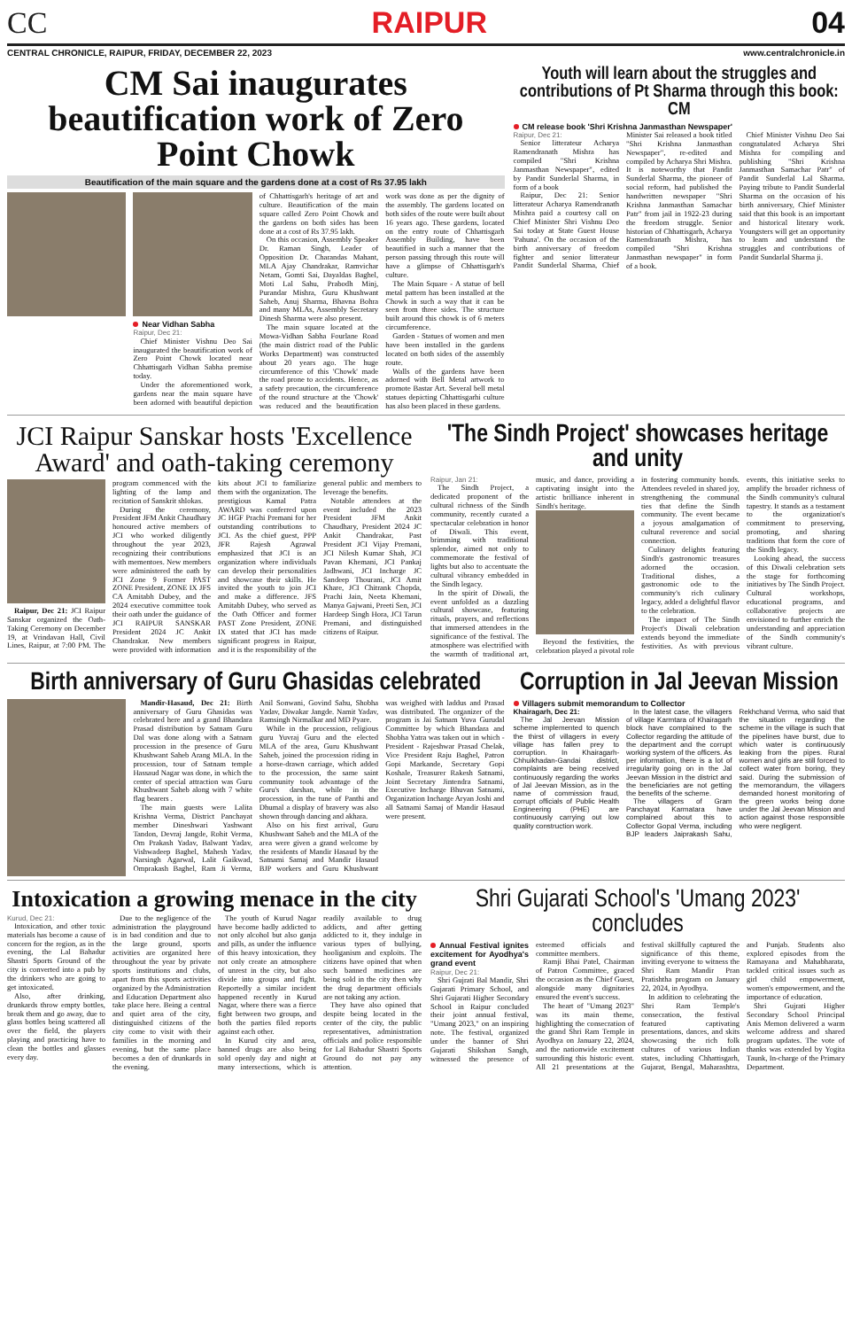CC RAIPUR 04
CENTRAL CHRONICLE, RAIPUR, FRIDAY, DECEMBER 22, 2023 www.centralchronicle.in
CM Sai inaugurates beautification work of Zero Point Chowk
Beautification of the main square and the gardens done at a cost of Rs 37.95 lakh
Near Vidhan Sabha
Raipur, Dec 21:
Chief Minister Vishnu Deo Sai inaugurated the beautification work of Zero Point Chowk located near Chhattisgarh Vidhan Sabha premise today.
Under the aforementioned work, gardens near the main square have been adorned with beautiful depiction of Chhattisgarh's heritage of art and culture. Beautification of the main square called Zero Point Chowk and the gardens on both sides has been done at a cost of Rs 37.95 lakh.
On this occasion, Assembly Speaker Dr. Raman Singh, Leader of Opposition Dr. Charandas Mahant, MLA Ajay Chandrakar, Ramvichar Netam, Gomti Sai, Dayaldas Baghel, Moti Lal Sahu, Prabodh Minj, Purandar Mishra, Guru Khushwant Saheb, Anuj Sharma, Bhavna Bohra and many MLAs, Assembly Secretary Dinesh Sharma were also present.
The main square located at the Mowa-Vidhan Sabha Fourlane Road (the main district road of the Public Works Department) was constructed about 20 years ago. The huge circumference of this 'Chowk' made the road prone to accidents. Hence, as a safety precaution, the circumference of the round structure at the 'Chowk' was reduced and the beautification work was done as per the dignity of the assembly. The gardens located on both sides of the route were built about 16 years ago. These gardens, located on the entry route of Chhattisgarh Assembly Building, have been beautified in such a manner that the person passing through this route will have a glimpse of Chhattisgarh's culture.
The Main Square - A statue of bell metal pattern has been installed at the Chowk in such a way that it can be seen from three sides. The structure built around this chowk is of 6 meters circumference.
Garden - Statues of women and men have been installed in the gardens located on both sides of the assembly route.
Walls of the gardens have been adorned with Bell Metal artwork to promote Bastar Art. Several bell metal statues depicting Chhattisgarhi culture has also been placed in these gardens.
Youth will learn about the struggles and contributions of Pt Sharma through this book: CM
CM release book 'Shri Krishna Janmasthan Newspaper'
Raipur, Dec 21:
Senior litterateur Acharya Ramendranath Mishra has compiled "Shri Krishna Janmasthan Newspaper", edited by Pandit Sunderlal Sharma, in form of a book
Raipur, Dec 21: Senior litterateur Acharya Ramendranath Mishra paid a courtesy call on Chief Minister Shri Vishnu Deo Sai today at State Guest House 'Pahuna'. On the occasion of the birth anniversary of freedom fighter and senior litterateur Pandit Sunderlal Sharma, Chief Minister Sai released a book titled "Shri Krishna Janmasthan Newspaper", re-edited and compiled by Acharya Shri Mishra. It is noteworthy that Pandit Sunderlal Sharma, the pioneer of social reform, had published the handwritten newspaper "Shri Krishna Janmasthan Samachar Patr" from jail in 1922-23 during the freedom struggle. Senior historian of Chhattisgarh, Acharya Ramendranath Mishra, has compiled "Shri Krishna Janmasthan newspaper" in form of a book.
Chief Minister Vishnu Deo Sai congratulated Acharya Shri Mishra for compiling and publishing "Shri Krishna Janmasthan Samachar Patr" of Pandit Sunderlal Lal Sharma. Paying tribute to Pandit Sunderlal Sharma on the occasion of his birth anniversary, Chief Minister said that this book is an important and historical literary work. Youngsters will get an opportunity to learn and understand the struggles and contributions of Pandit Sundarlal Sharma ji.
JCI Raipur Sanskar hosts 'Excellence Award' and oath-taking ceremony
Raipur, Dec 21: JCI Raipur Sanskar organized the Oath-Taking Ceremony on December 19, at Vrindavan Hall, Civil Lines, Raipur, at 7:00 PM. The program commenced with the lighting of the lamp and recitation of Sanskrit shlokas.
During the ceremony, President JFM Ankit Chaudhary honoured active members of JCI who worked diligently throughout the year 2023, recognizing their contributions with mementoes. New members were administered the oath by JCI Zone 9 Former PAST ZONE President, ZONE IX JFS CA Amitabh Dubey, and the 2024 executive committee took their oath under the guidance of JCI RAIPUR SANSKAR President 2024 JC Ankit Chandrakar. New members were provided with information kits about JCI to familiarize them with the organization. The prestigious Kamal Patra AWARD was conferred upon JC HGF Prachi Premani for her outstanding contributions to JCI. As the chief guest, PPP JFR Rajesh Agrawal emphasized that JCI is an organization where individuals can develop their personalities and showcase their skills. He invited the youth to join JCI and make a difference. JFS Amitabh Dubey, who served as the Oath Officer and former PAST Zone President, ZONE IX stated that JCI has made significant progress in Raipur, and it is the responsibility of the general public and members to leverage the benefits.
Notable attendees at the event included the 2023 President JFM Ankit Chaudhary, President 2024 JC Ankit Chandrakar, Past President JCI Vijay Premani, JCI Nilesh Kumar Shah, JCI Pavan Khemani, JCI Pankaj Jadhwani, JCI Incharge JC Sandeep Thourani, JCI Amit Khare, JCI Chitrank Chopda, Prachi Jain, Neeta Khemani, Manya Gajwani, Preeti Sen, JCI Hardeep Singh Hora, JCI Tarun Premani, and distinguished citizens of Raipur.
'The Sindh Project' showcases heritage and unity
Raipur, Jan 21:
The Sindh Project, a dedicated proponent of the cultural richness of the Sindh community, recently curated a spectacular celebration in honor of Diwali. This event, brimming with traditional splendor, aimed not only to commemorate the festival of lights but also to accentuate the cultural vibrancy embedded in the Sindh legacy.
In the spirit of Diwali, the event unfolded as a dazzling cultural showcase, featuring rituals, prayers, and reflections that immersed attendees in the significance of the festival. The atmosphere was electrified with the warmth of traditional art, music, and dance, providing a captivating insight into the artistic brilliance inherent in Sindh's heritage.
Beyond the festivities, the celebration played a pivotal role in fostering community bonds. Attendees reveled in shared joy, strengthening the communal ties that define the Sindh community. The event became a joyous amalgamation of cultural reverence and social connection.
Culinary delights featuring Sindh's gastronomic treasures adorned the occasion. Traditional dishes, a gastronomic ode to the community's rich culinary legacy, added a delightful flavor to the celebration.
The impact of The Sindh Project's Diwali celebration extends beyond the immediate festivities. As with previous events, this initiative seeks to amplify the broader richness of the Sindh community's cultural tapestry. It stands as a testament to the organization's commitment to preserving, promoting, and sharing traditions that form the core of the Sindh legacy.
Looking ahead, the success of this Diwali celebration sets the stage for forthcoming initiatives by The Sindh Project. Cultural workshops, educational programs, and collaborative projects are envisioned to further enrich the understanding and appreciation of the Sindh community's vibrant culture.
Birth anniversary of Guru Ghasidas celebrated
Mandir-Hasaud, Dec 21: Birth anniversary of Guru Ghasidas was celebrated here and a grand Bhandara Prasad distribution by Satnam Guru Dal was done along with a Satnam procession in the presence of Guru Khushwant Saheb Arang MLA. In the procession, tour of Satnam temple Hassaud Nagar was done, in which the center of special attraction was Guru Khushwant Saheb along with 7 white flag bearers .
The main guests were Lalita Krishna Verma, District Panchayat member Dineshwari Yashwant Tandon, Devraj Jangde, Rohit Verma, Om Prakash Yadav, Balwant Yadav, Vishwadeep Baghel, Mahesh Yadav, Narsingh Agarwal, Lalit Gaikwad, Omprakash Baghel, Ram Ji Verma, Anil Sonwani, Govind Sahu, Shobha Yadav, Diwakar Jangde. Namit Yadav, Ramsingh Nirmalkar and MD Pyare.
While in the procession, religious guru Yuvraj Guru and the elected MLA of the area, Guru Khushwant Saheb, joined the procession riding in a horse-drawn carriage, which added to the procession, the same saint community took advantage of the Guru's darshan, while in the procession, in the tune of Panthi and Dhumal a display of bravery was also shown through dancing and akhara.
Also on his first arrival, Guru Khushwant Saheb and the MLA of the area were given a grand welcome by the residents of Mandir Hasaud by the Satnami Samaj and Mandir Hasaud BJP workers and Guru Khushwant was weighed with laddus and Prasad was distributed. The organizer of the program is Jai Satnam Yuva Gurudal Committee by which Bhandara and Shobha Yatra was taken out in which - President - Rajeshwar Prasad Chelak, Vice President Raju Baghel, Patron Gopi Markande, Secretary Gopi Koshale, Treasurer Rakesh Satnami, Joint Secretary Jintendra Satnami, Executive Incharge Bhuvan Satnami, Organization Incharge Aryan Joshi and all Satnami Samaj of Mandir Hasaud were present.
Corruption in Jal Jeevan Mission
Villagers submit memorandum to Collector
Khairagarh, Dec 21:
The Jal Jeevan Mission scheme implemented to quench the thirst of villagers in every village has fallen prey to corruption. In Khairagarh-Chhuikhadan-Gandai district, complaints are being received continuously regarding the works of Jal Jeevan Mission, as in the name of commission fraud, corrupt officials of Public Health Engineering (PHE) are continuously carrying out low quality construction work.
In the latest case, the villagers of village Karmtara of Khairagarh block have complained to the Collector regarding the attitude of the department and the corrupt working system of the officers. As per information, there is a lot of irregularity going on in the Jal Jeevan Mission in the district and the beneficiaries are not getting the benefits of the scheme.
The villagers of Gram Panchayat Karmatara have complained about this to Collector Gopal Verma, including BJP leaders Jaiprakash Sahu, Rekhchand Verma, who said that the situation regarding the scheme in the village is such that the pipelines have burst, due to which water is continuously leaking from the pipes. Rural women and girls are still forced to collect water from boring, they said. During the submission of the memorandum, the villagers demanded honest monitoring of the green works being done under the Jal Jeevan Mission and action against those responsible who were negligent.
Intoxication a growing menace in the city
Kurud, Dec 21:
Intoxication, and other toxic materials has become a cause of concern for the region, as in the evening, the Lal Bahadur Shastri Sports Ground of the city is converted into a pub by the drinkers who are going to get intoxicated.
Also, after drinking, drunkards throw empty bottles, break them and go away, due to glass bottles being scattered all over the field, the players playing and practicing have to clean the bottles and glasses every day.
Due to the negligence of the administration the playground is in bad condition and due to the large ground, sports activities are organized here throughout the year by private sports institutions and clubs, apart from this sports activities organized by the Administration and Education Department also take place here. Being a central and quiet area of the city, distinguished citizens of the city come to visit with their families in the morning and evening, but the same place becomes a den of drunkards in the evening.
The youth of Kurud Nagar have become badly addicted to not only alcohol but also ganja and pills, as under the influence of this heavy intoxication, they not only create an atmosphere of unrest in the city, but also divide into groups and fight. Reportedly a similar incident happened recently in Kurud Nagar, where there was a fierce fight between two groups, and both the parties filed reports against each other.
In Kurud city and area, banned drugs are also being sold openly day and night at many intersections, which is readily available to drug addicts, and after getting addicted to it, they indulge in various types of bullying, hooliganism and exploits. The citizens have opined that when such banned medicines are being sold in the city then why the drug department officials are not taking any action.
They have also opined that despite being located in the center of the city, the public representatives, administration officials and police responsible for Lal Bahadur Shastri Sports Ground do not pay any attention.
Shri Gujarati School's 'Umang 2023' concludes
Annual Festival ignites excitement for Ayodhya's grand event
Raipur, Dec 21:
Shri Gujrati Bal Mandir, Shri Gujarati Primary School, and Shri Gujarati Higher Secondary School in Raipur concluded their joint annual festival, "Umang 2023," on an inspiring note. The festival, organized under the banner of Shri Gujarati Shikshan Sangh, witnessed the presence of esteemed officials and committee members.
Ramji Bhai Patel, Chairman of Patron Committee, graced the occasion as the Chief Guest, alongside many dignitaries ensured the event's success.
The heart of "Umang 2023" was its main theme, highlighting the consecration of the grand Shri Ram Temple in Ayodhya on January 22, 2024, and the nationwide excitement surrounding this historic event. All 21 presentations at the festival skillfully captured the significance of this theme, inviting everyone to witness the Shri Ram Mandir Pran Pratishtha program on January 22, 2024, in Ayodhya.
In addition to celebrating the Shri Ram Temple's consecration, the festival featured captivating presentations, dances, and skits showcasing the rich folk cultures of various Indian states, including Chhattisgarh, Gujarat, Bengal, Maharashtra, and Punjab. Students also explored episodes from the Ramayana and Mahabharata, tackled critical issues such as girl child empowerment, women's empowerment, and the importance of education.
Shri Gujrati Higher Secondary School Principal Anis Memon delivered a warm welcome address and shared program updates. The vote of thanks was extended by Yogita Taunk, In-charge of the Primary Department.